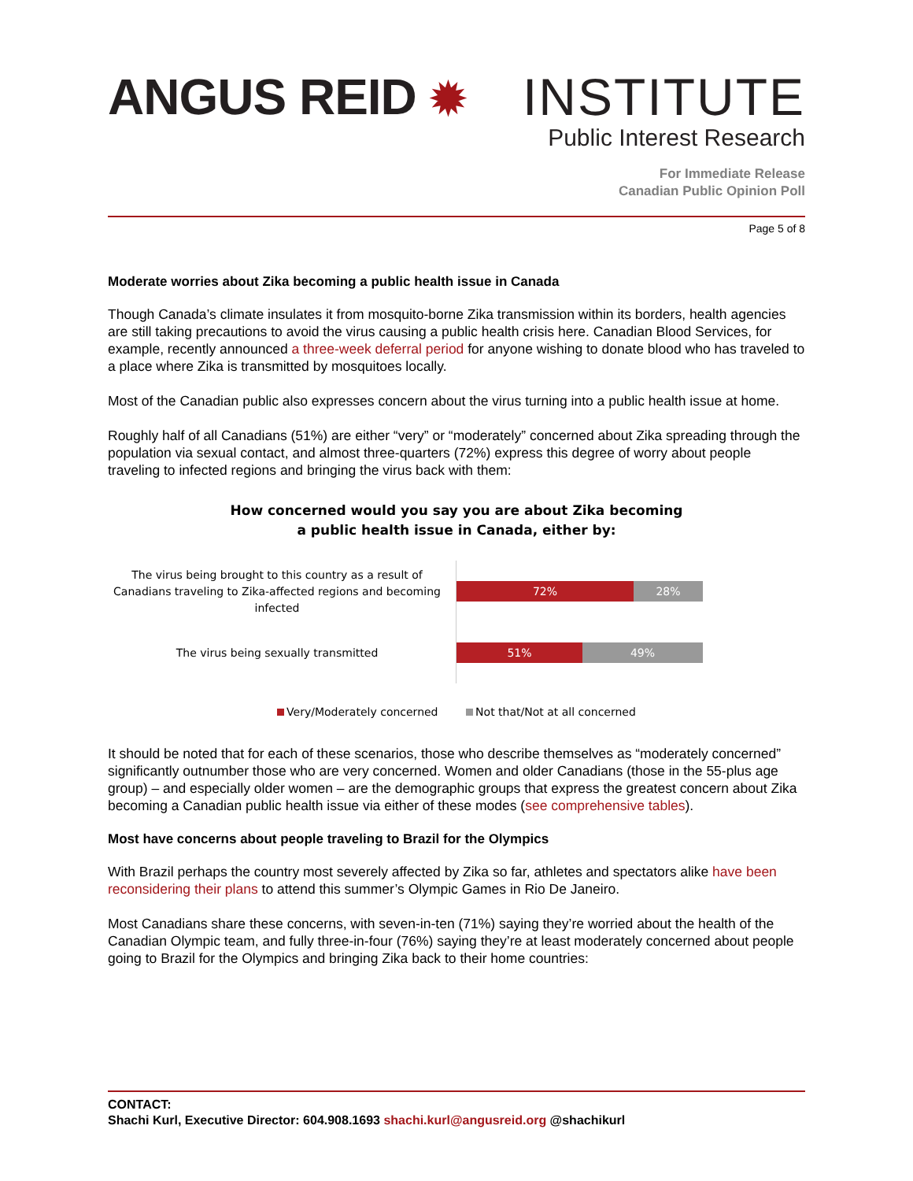ANGUS REID ✹
INSTITUTE
Public Interest Research
For Immediate Release
Canadian Public Opinion Poll
Page 5 of 8
Moderate worries about Zika becoming a public health issue in Canada
Though Canada’s climate insulates it from mosquito-borne Zika transmission within its borders, health agencies are still taking precautions to avoid the virus causing a public health crisis here. Canadian Blood Services, for example, recently announced a three-week deferral period for anyone wishing to donate blood who has traveled to a place where Zika is transmitted by mosquitoes locally.
Most of the Canadian public also expresses concern about the virus turning into a public health issue at home.
Roughly half of all Canadians (51%) are either “very” or “moderately” concerned about Zika spreading through the population via sexual contact, and almost three-quarters (72%) express this degree of worry about people traveling to infected regions and bringing the virus back with them:
How concerned would you say you are about Zika becoming
a public health issue in Canada, either by:
The virus being brought to this country as a result of Canadians traveling to Zika-affected regions and becoming infected
72% 28%
The virus being sexually transmitted
51% 49%
Very/Moderately concerned Not that/Not at all concerned
It should be noted that for each of these scenarios, those who describe themselves as “moderately concerned” significantly outnumber those who are very concerned. Women and older Canadians (those in the 55-plus age group) – and especially older women – are the demographic groups that express the greatest concern about Zika becoming a Canadian public health issue via either of these modes (see comprehensive tables).
Most have concerns about people traveling to Brazil for the Olympics
With Brazil perhaps the country most severely affected by Zika so far, athletes and spectators alike have been reconsidering their plans to attend this summer’s Olympic Games in Rio De Janeiro.
Most Canadians share these concerns, with seven-in-ten (71%) saying they’re worried about the health of the Canadian Olympic team, and fully three-in-four (76%) saying they’re at least moderately concerned about people going to Brazil for the Olympics and bringing Zika back to their home countries:
CONTACT:
Shachi Kurl, Executive Director: 604.908.1693 shachi.kurl@angusreid.org @shachikurl